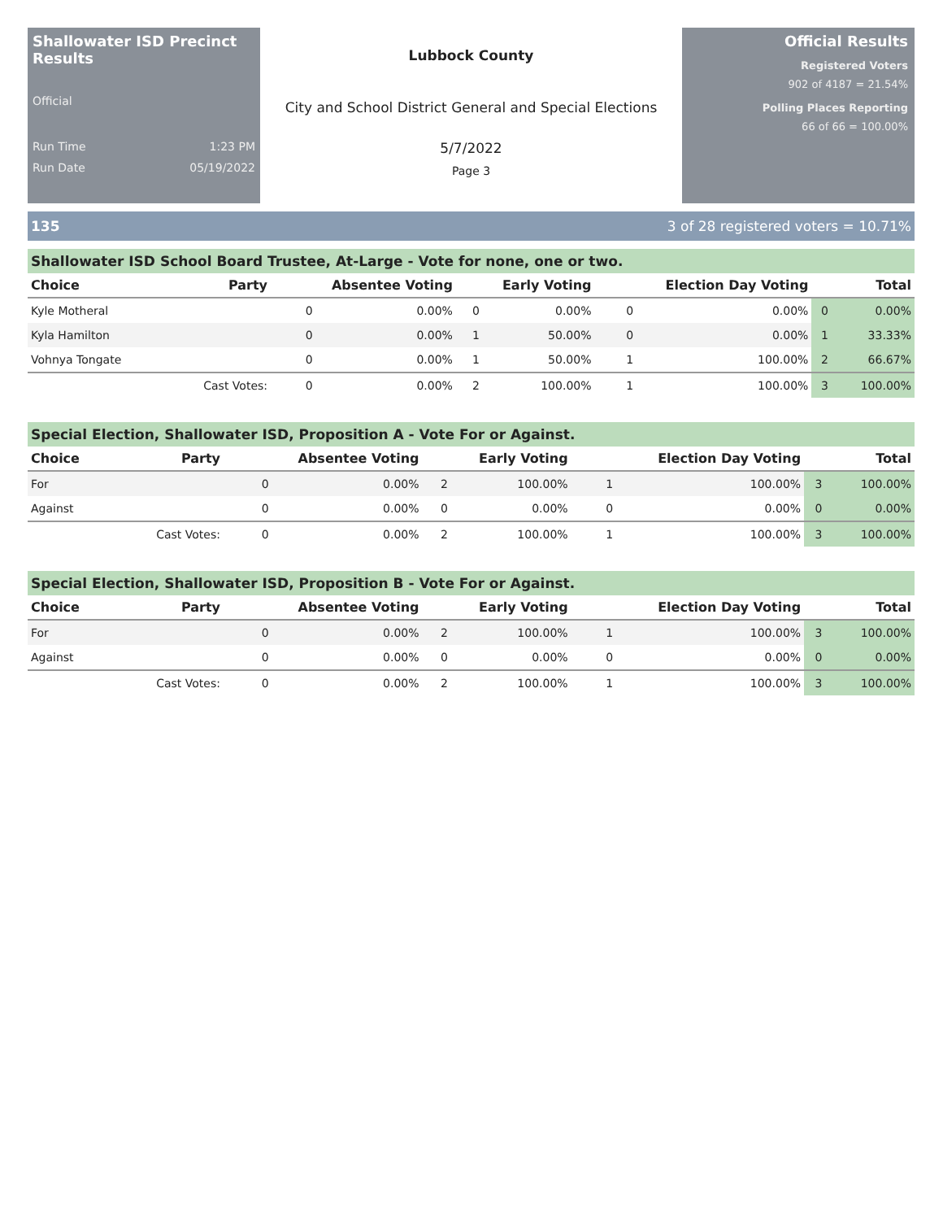Shallowater ISD Precinct Results
Official
Run Time 1:23 PM
Run Date 05/19/2022
Lubbock County
City and School District General and Special Elections
5/7/2022
Page 3
Official Results
Registered Voters
902 of 4187 = 21.54%
Polling Places Reporting
66 of 66 = 100.00%
135 3 of 28 registered voters = 10.71%
Shallowater ISD School Board Trustee, At-Large - Vote for none, one or two.
| Choice | Party | Absentee Voting | | Early Voting | | Election Day Voting | | Total | |
| --- | --- | --- | --- | --- | --- | --- | --- | --- | --- |
| Kyle Motheral | | 0 | 0.00% | 0 | 0.00% | 0 | 0.00% | 0 | 0.00% |
| Kyla Hamilton | | 0 | 0.00% | 1 | 50.00% | 0 | 0.00% | 1 | 33.33% |
| Vohnya Tongate | | 0 | 0.00% | 1 | 50.00% | 1 | 100.00% | 2 | 66.67% |
| | Cast Votes: | 0 | 0.00% | 2 | 100.00% | 1 | 100.00% | 3 | 100.00% |
Special Election, Shallowater ISD, Proposition A - Vote For or Against.
| Choice | Party | Absentee Voting | | Early Voting | | Election Day Voting | | Total | |
| --- | --- | --- | --- | --- | --- | --- | --- | --- | --- |
| For | | 0 | 0.00% | 2 | 100.00% | 1 | 100.00% | 3 | 100.00% |
| Against | | 0 | 0.00% | 0 | 0.00% | 0 | 0.00% | 0 | 0.00% |
| | Cast Votes: | 0 | 0.00% | 2 | 100.00% | 1 | 100.00% | 3 | 100.00% |
Special Election, Shallowater ISD, Proposition B - Vote For or Against.
| Choice | Party | Absentee Voting | | Early Voting | | Election Day Voting | | Total | |
| --- | --- | --- | --- | --- | --- | --- | --- | --- | --- |
| For | | 0 | 0.00% | 2 | 100.00% | 1 | 100.00% | 3 | 100.00% |
| Against | | 0 | 0.00% | 0 | 0.00% | 0 | 0.00% | 0 | 0.00% |
| | Cast Votes: | 0 | 0.00% | 2 | 100.00% | 1 | 100.00% | 3 | 100.00% |